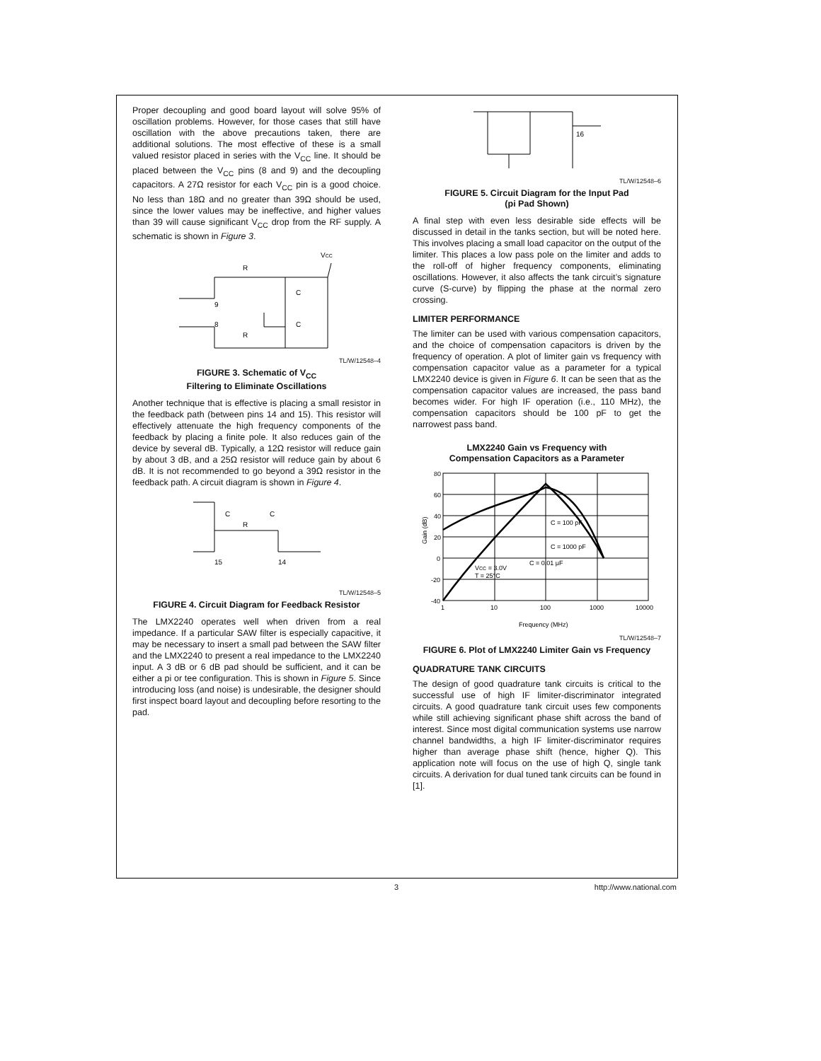Proper decoupling and good board layout will solve 95% of oscillation problems. However, for those cases that still have oscillation with the above precautions taken, there are additional solutions. The most effective of these is a small valued resistor placed in series with the V<sub>CC</sub> line. It should be placed between the V<sub>CC</sub> pins (8 and 9) and the decoupling capacitors. A 27Ω resistor for each V<sub>CC</sub> pin is a good choice. No less than 18Ω and no greater than 39Ω should be used, since the lower values may be ineffective, and higher values than 39 will cause significant V<sub>CC</sub> drop from the RF supply. A schematic is shown in Figure 3.
VCC
R
R
C
C
9
8
TL/W/12548–4
FIGURE 3. Schematic of V<sub>CC</sub>
Filtering to Eliminate Oscillations
Another technique that is effective is placing a small resistor in the feedback path (between pins 14 and 15). This resistor will effectively attenuate the high frequency components of the feedback by placing a finite pole. It also reduces gain of the device by several dB. Typically, a 12Ω resistor will reduce gain by about 3 dB, and a 25Ω resistor will reduce gain by about 6 dB. It is not recommended to go beyond a 39Ω resistor in the feedback path. A circuit diagram is shown in Figure 4.
C
R
C
15
14
TL/W/12548–5
FIGURE 4. Circuit Diagram for Feedback Resistor
The LMX2240 operates well when driven from a real impedance. If a particular SAW filter is especially capacitive, it may be necessary to insert a small pad between the SAW filter and the LMX2240 to present a real impedance to the LMX2240 input. A 3 dB or 6 dB pad should be sufficient, and it can be either a pi or tee configuration. This is shown in Figure 5. Since introducing loss (and noise) is undesirable, the designer should first inspect board layout and decoupling before resorting to the pad.
16
TL/W/12548–6
FIGURE 5. Circuit Diagram for the Input Pad
(pi Pad Shown)
A final step with even less desirable side effects will be discussed in detail in the tanks section, but will be noted here. This involves placing a small load capacitor on the output of the limiter. This places a low pass pole on the limiter and adds to the roll-off of higher frequency components, eliminating oscillations. However, it also affects the tank circuit’s signature curve (S-curve) by flipping the phase at the normal zero crossing.
LIMITER PERFORMANCE
The limiter can be used with various compensation capacitors, and the choice of compensation capacitors is driven by the frequency of operation. A plot of limiter gain vs frequency with compensation capacitor value as a parameter for a typical LMX2240 device is given in Figure 6. It can be seen that as the compensation capacitor values are increased, the pass band becomes wider. For high IF operation (i.e., 110 MHz), the compensation capacitors should be 100 pF to get the narrowest pass band.
LMX2240 Gain vs Frequency with
Compensation Capacitors as a Parameter
80
60
40
20
0
-20
-40
1
10
100
1000
10000
Frequency (MHz)
Gain (dB)
C = 100 pF
C = 1000 pF
C = 0.01 μF
VCC = 3.0V
T = 25°C
TL/W/12548–7
FIGURE 6. Plot of LMX2240 Limiter Gain vs Frequency
QUADRATURE TANK CIRCUITS
The design of good quadrature tank circuits is critical to the successful use of high IF limiter-discriminator integrated circuits. A good quadrature tank circuit uses few components while still achieving significant phase shift across the band of interest. Since most digital communication systems use narrow channel bandwidths, a high IF limiter-discriminator requires higher than average phase shift (hence, higher Q). This application note will focus on the use of high Q, single tank circuits. A derivation for dual tuned tank circuits can be found in [1].
3 http://www.national.com